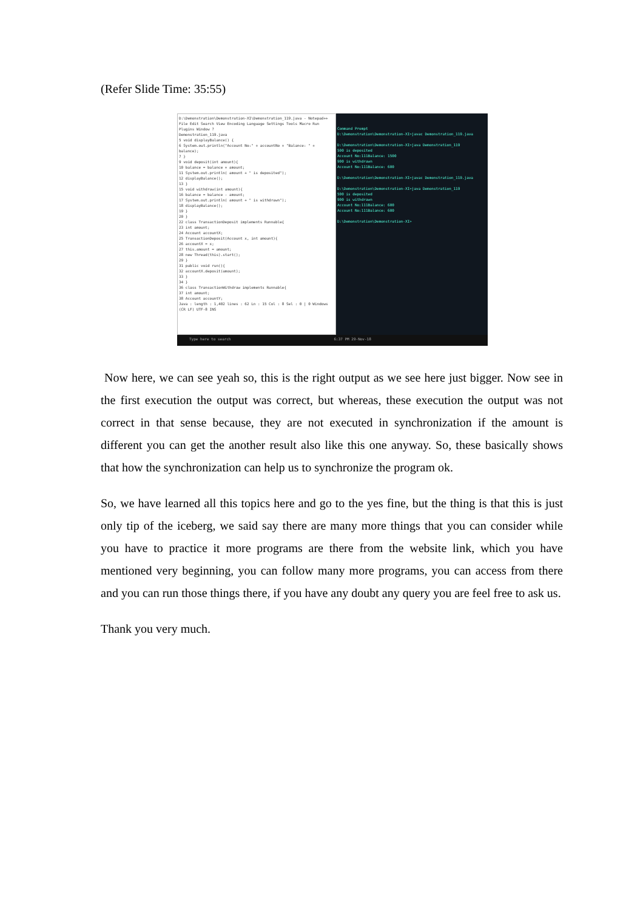(Refer Slide Time: 35:55)
D:\Demonstration\Demonstration-XI\Demonstration_119.java - Notepad++
File Edit Search View Encoding Language Settings Tools Macro Run Plugins Window ?
Demonstration_119.java
5 void displayBalance() {
6 System.out.println("Account No:" + accountNo + "Balance: " + balance);
7 }
9 void deposit(int amount){
10 balance = balance + amount;
11 System.out.println( amount + " is deposited");
12 displayBalance();
13 }
15 void withdraw(int amount){
16 balance = balance - amount;
17 System.out.println( amount + " is withdrawn");
18 displayBalance();
19 }
20 }
22 class TransactionDeposit implements Runnable{
23 int amount;
24 Account accountX;
25 TransactionDeposit(Account x, int amount){
26 accountX = x;
27 this.amount = amount;
28 new Thread(this).start();
29 }
31 public void run(){
32 accountX.deposit(amount);
33 }
34 }
36 class TransactionWithdraw implements Runnable{
37 int amount;
38 Account accountY;
Java : length : 1,402 lines : 62 Ln : 15 Col : 8 Sel : 0 | 0 Windows (CR LF) UTF-8 INS
Command Prompt
D:\Demonstration\Demonstration-XI>javac Demonstration_119.java
D:\Demonstration\Demonstration-XI>java Demonstration_119
500 is deposited
Account No:111Balance: 1500
900 is withdrawn
Account No:111Balance: 600
D:\Demonstration\Demonstration-XI>javac Demonstration_119.java
D:\Demonstration\Demonstration-XI>java Demonstration_119
500 is deposited
900 is withdrawn
Account No:111Balance: 600
Account No:111Balance: 600
D:\Demonstration\Demonstration-XI>
Type here to search 6:37 PM 29-Nov-18
Now here, we can see yeah so, this is the right output as we see here just bigger. Now see in the first execution the output was correct, but whereas, these execution the output was not correct in that sense because, they are not executed in synchronization if the amount is different you can get the another result also like this one anyway. So, these basically shows that how the synchronization can help us to synchronize the program ok.
So, we have learned all this topics here and go to the yes fine, but the thing is that this is just only tip of the iceberg, we said say there are many more things that you can consider while you have to practice it more programs are there from the website link, which you have mentioned very beginning, you can follow many more programs, you can access from there and you can run those things there, if you have any doubt any query you are feel free to ask us.
Thank you very much.